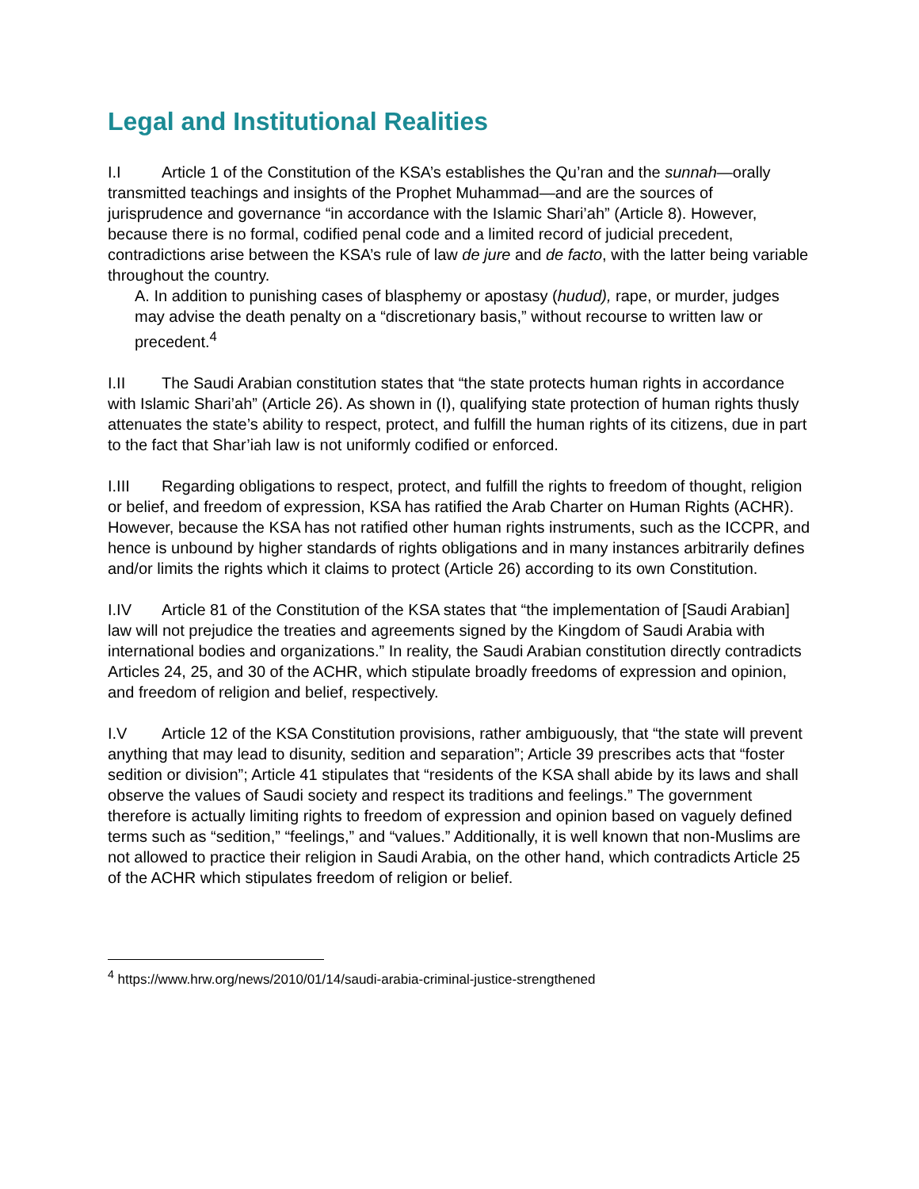Legal and Institutional Realities
I.I Article 1 of the Constitution of the KSA’s establishes the Qu’ran and the sunnah—orally transmitted teachings and insights of the Prophet Muhammad—and are the sources of jurisprudence and governance “in accordance with the Islamic Shari’ah” (Article 8). However, because there is no formal, codified penal code and a limited record of judicial precedent, contradictions arise between the KSA’s rule of law de jure and de facto, with the latter being variable throughout the country.
A. In addition to punishing cases of blasphemy or apostasy (hudud), rape, or murder, judges may advise the death penalty on a “discretionary basis,” without recourse to written law or precedent.<sup>4</sup>
I.II The Saudi Arabian constitution states that “the state protects human rights in accordance with Islamic Shari’ah” (Article 26). As shown in (I), qualifying state protection of human rights thusly attenuates the state’s ability to respect, protect, and fulfill the human rights of its citizens, due in part to the fact that Shar’iah law is not uniformly codified or enforced.
I.III Regarding obligations to respect, protect, and fulfill the rights to freedom of thought, religion or belief, and freedom of expression, KSA has ratified the Arab Charter on Human Rights (ACHR). However, because the KSA has not ratified other human rights instruments, such as the ICCPR, and hence is unbound by higher standards of rights obligations and in many instances arbitrarily defines and/or limits the rights which it claims to protect (Article 26) according to its own Constitution.
I.IV Article 81 of the Constitution of the KSA states that “the implementation of [Saudi Arabian] law will not prejudice the treaties and agreements signed by the Kingdom of Saudi Arabia with international bodies and organizations.” In reality, the Saudi Arabian constitution directly contradicts Articles 24, 25, and 30 of the ACHR, which stipulate broadly freedoms of expression and opinion, and freedom of religion and belief, respectively.
I.V Article 12 of the KSA Constitution provisions, rather ambiguously, that “the state will prevent anything that may lead to disunity, sedition and separation”; Article 39 prescribes acts that “foster sedition or division”; Article 41 stipulates that “residents of the KSA shall abide by its laws and shall observe the values of Saudi society and respect its traditions and feelings.” The government therefore is actually limiting rights to freedom of expression and opinion based on vaguely defined terms such as “sedition,” “feelings,” and “values.” Additionally, it is well known that non-Muslims are not allowed to practice their religion in Saudi Arabia, on the other hand, which contradicts Article 25 of the ACHR which stipulates freedom of religion or belief.
<sup>4</sup> https://www.hrw.org/news/2010/01/14/saudi-arabia-criminal-justice-strengthened